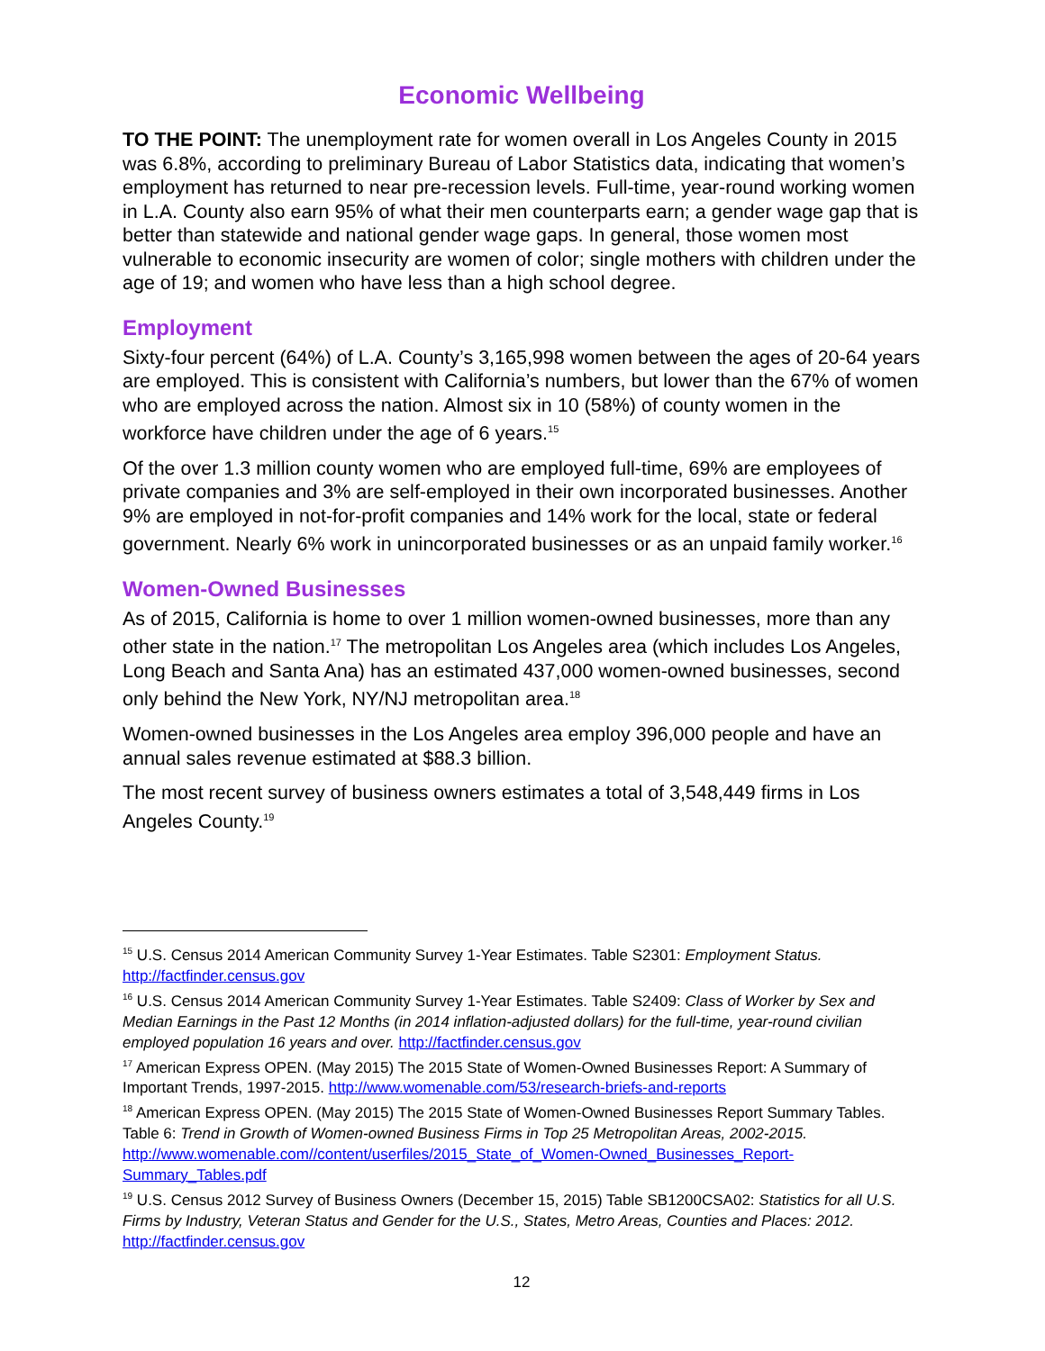Economic Wellbeing
TO THE POINT: The unemployment rate for women overall in Los Angeles County in 2015 was 6.8%, according to preliminary Bureau of Labor Statistics data, indicating that women’s employment has returned to near pre-recession levels. Full-time, year-round working women in L.A. County also earn 95% of what their men counterparts earn; a gender wage gap that is better than statewide and national gender wage gaps. In general, those women most vulnerable to economic insecurity are women of color; single mothers with children under the age of 19; and women who have less than a high school degree.
Employment
Sixty-four percent (64%) of L.A. County’s 3,165,998 women between the ages of 20-64 years are employed. This is consistent with California’s numbers, but lower than the 67% of women who are employed across the nation. Almost six in 10 (58%) of county women in the workforce have children under the age of 6 years.<sup>15</sup>
Of the over 1.3 million county women who are employed full-time, 69% are employees of private companies and 3% are self-employed in their own incorporated businesses. Another 9% are employed in not-for-profit companies and 14% work for the local, state or federal government. Nearly 6% work in unincorporated businesses or as an unpaid family worker.<sup>16</sup>
Women-Owned Businesses
As of 2015, California is home to over 1 million women-owned businesses, more than any other state in the nation.<sup>17</sup> The metropolitan Los Angeles area (which includes Los Angeles, Long Beach and Santa Ana) has an estimated 437,000 women-owned businesses, second only behind the New York, NY/NJ metropolitan area.<sup>18</sup>
Women-owned businesses in the Los Angeles area employ 396,000 people and have an annual sales revenue estimated at $88.3 billion.
The most recent survey of business owners estimates a total of 3,548,449 firms in Los Angeles County.<sup>19</sup>
<sup>15</sup> U.S. Census 2014 American Community Survey 1-Year Estimates. Table S2301: Employment Status. http://factfinder.census.gov
<sup>16</sup> U.S. Census 2014 American Community Survey 1-Year Estimates. Table S2409: Class of Worker by Sex and Median Earnings in the Past 12 Months (in 2014 inflation-adjusted dollars) for the full-time, year-round civilian employed population 16 years and over. http://factfinder.census.gov
<sup>17</sup> American Express OPEN. (May 2015) The 2015 State of Women-Owned Businesses Report: A Summary of Important Trends, 1997-2015. http://www.womenable.com/53/research-briefs-and-reports
<sup>18</sup> American Express OPEN. (May 2015) The 2015 State of Women-Owned Businesses Report Summary Tables. Table 6: Trend in Growth of Women-owned Business Firms in Top 25 Metropolitan Areas, 2002-2015. http://www.womenable.com//content/userfiles/2015_State_of_Women-Owned_Businesses_Report-Summary_Tables.pdf
<sup>19</sup> U.S. Census 2012 Survey of Business Owners (December 15, 2015) Table SB1200CSA02: Statistics for all U.S. Firms by Industry, Veteran Status and Gender for the U.S., States, Metro Areas, Counties and Places: 2012. http://factfinder.census.gov
12